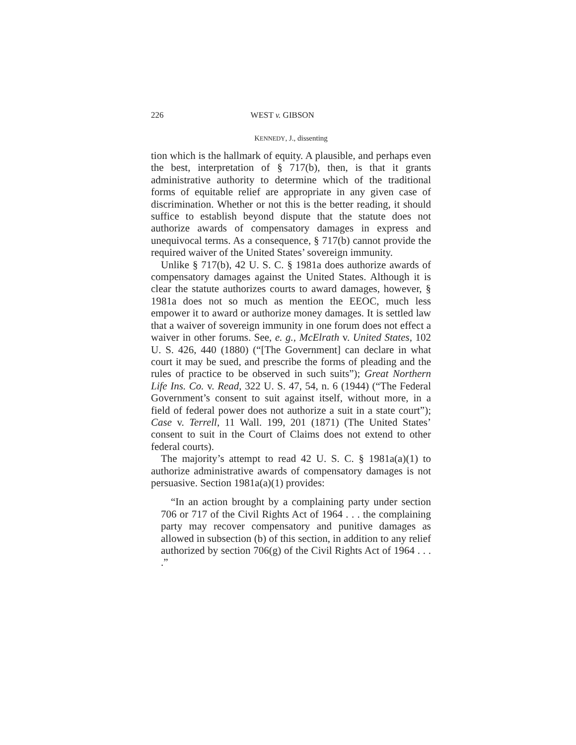226 WEST v. GIBSON
KENNEDY, J., dissenting
tion which is the hallmark of equity. A plausible, and perhaps even the best, interpretation of § 717(b), then, is that it grants administrative authority to determine which of the traditional forms of equitable relief are appropriate in any given case of discrimination. Whether or not this is the better reading, it should suffice to establish beyond dispute that the statute does not authorize awards of compensatory damages in express and unequivocal terms. As a consequence, § 717(b) cannot provide the required waiver of the United States’ sovereign immunity.
Unlike § 717(b), 42 U. S. C. § 1981a does authorize awards of compensatory damages against the United States. Although it is clear the statute authorizes courts to award damages, however, § 1981a does not so much as mention the EEOC, much less empower it to award or authorize money damages. It is settled law that a waiver of sovereign immunity in one forum does not effect a waiver in other forums. See, e. g., McElrath v. United States, 102 U. S. 426, 440 (1880) (“[The Government] can declare in what court it may be sued, and prescribe the forms of pleading and the rules of practice to be observed in such suits”); Great Northern Life Ins. Co. v. Read, 322 U. S. 47, 54, n. 6 (1944) (“The Federal Government’s consent to suit against itself, without more, in a field of federal power does not authorize a suit in a state court”); Case v. Terrell, 11 Wall. 199, 201 (1871) (The United States’ consent to suit in the Court of Claims does not extend to other federal courts).
The majority’s attempt to read 42 U. S. C. § 1981a(a)(1) to authorize administrative awards of compensatory damages is not persuasive. Section 1981a(a)(1) provides:
“In an action brought by a complaining party under section 706 or 717 of the Civil Rights Act of 1964 . . . the complaining party may recover compensatory and punitive damages as allowed in subsection (b) of this section, in addition to any relief authorized by section 706(g) of the Civil Rights Act of 1964 . . . .”